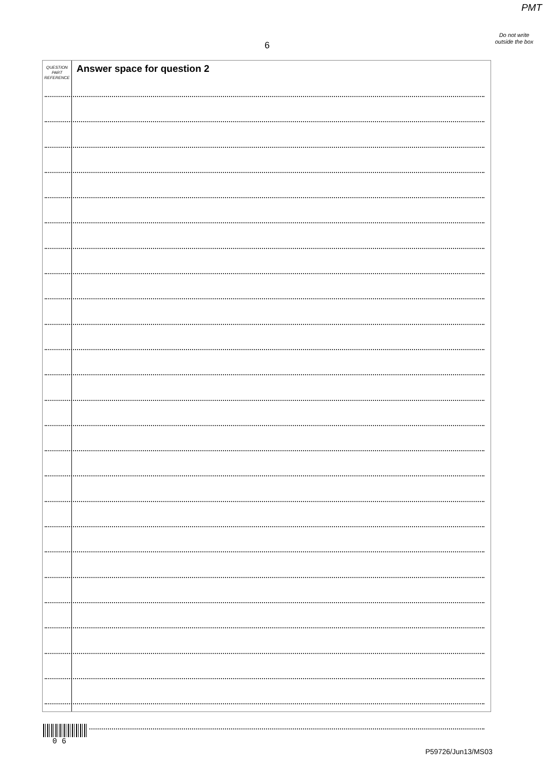PMT
Do not write outside the box
6
QUESTION
PART
REFERENCE
Answer space for question 2
0 6
P59726/Jun13/MS03